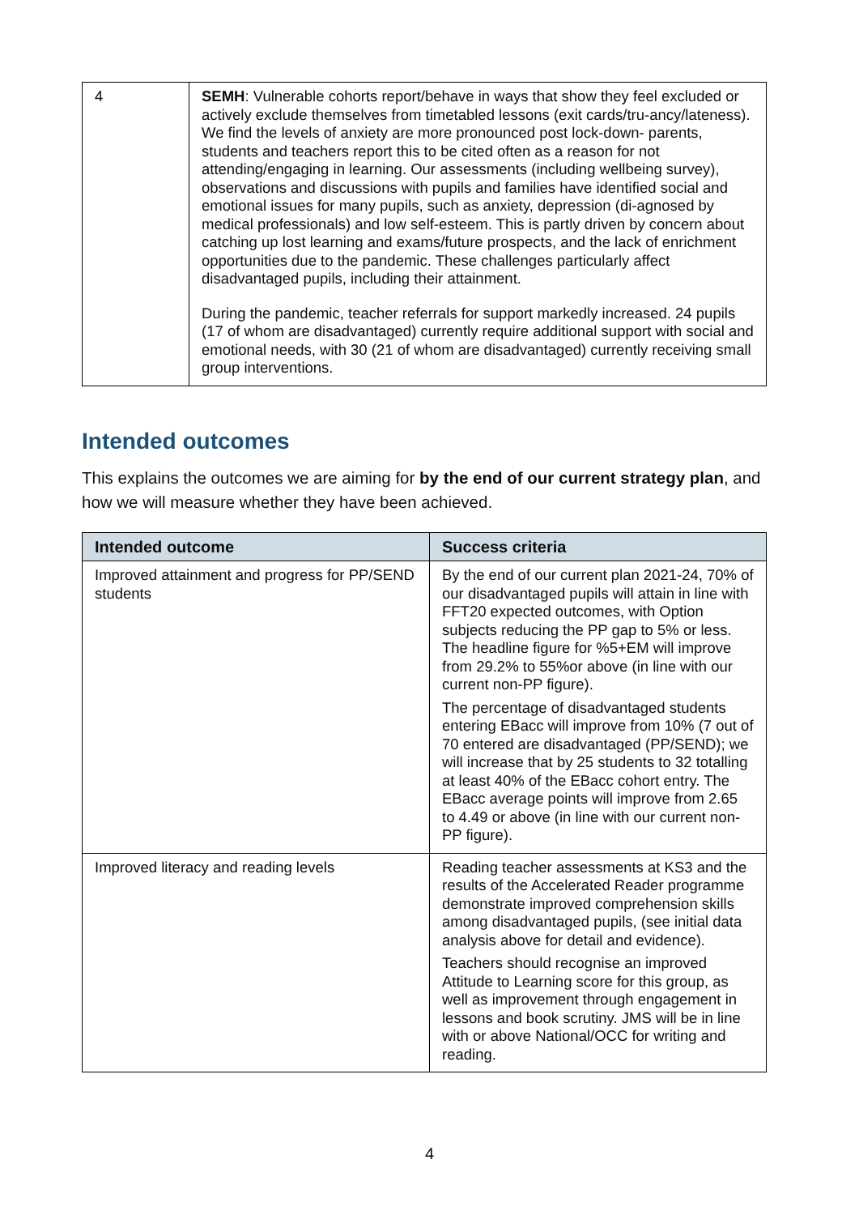| 4 | SEMH : Vulnerable cohorts report/behave in ways that show they feel excluded or actively exclude themselves from timetabled lessons (exit cards/tru-ancy/lateness). We find the levels of anxiety are more pronounced post lock-down- parents, students and teachers report this to be cited often as a reason for not attending/engaging in learning. Our assessments (including wellbeing survey), observations and discussions with pupils and families have identified social and emotional issues for many pupils, such as anxiety, depression (di-agnosed by medical professionals) and low self-esteem. This is partly driven by concern about catching up lost learning and exams/future prospects, and the lack of enrichment opportunities due to the pandemic. These challenges particularly affect disadvantaged pupils, including their attainment. During the pandemic, teacher referrals for support markedly increased. 24 pupils (17 of whom are disadvantaged) currently require additional support with social and emotional needs, with 30 (21 of whom are disadvantaged) currently receiving small group interventions. |
Intended outcomes
This explains the outcomes we are aiming for by the end of our current strategy plan, and how we will measure whether they have been achieved.
| Intended outcome | Success criteria |
| --- | --- |
| Improved attainment and progress for PP/SEND students | By the end of our current plan 2021-24, 70% of our disadvantaged pupils will attain in line with FFT20 expected outcomes, with Option subjects reducing the PP gap to 5% or less. The headline figure for %5+EM will improve from 29.2% to 55%or above (in line with our current non-PP figure). The percentage of disadvantaged students entering EBacc will improve from 10% (7 out of 70 entered are disadvantaged (PP/SEND); we will increase that by 25 students to 32 totalling at least 40% of the EBacc cohort entry. The EBacc average points will improve from 2.65 to 4.49 or above (in line with our current non-PP figure). |
| Improved literacy and reading levels | Reading teacher assessments at KS3 and the results of the Accelerated Reader programme demonstrate improved comprehension skills among disadvantaged pupils, (see initial data analysis above for detail and evidence). Teachers should recognise an improved Attitude to Learning score for this group, as well as improvement through engagement in lessons and book scrutiny. JMS will be in line with or above National/OCC for writing and reading. |
4